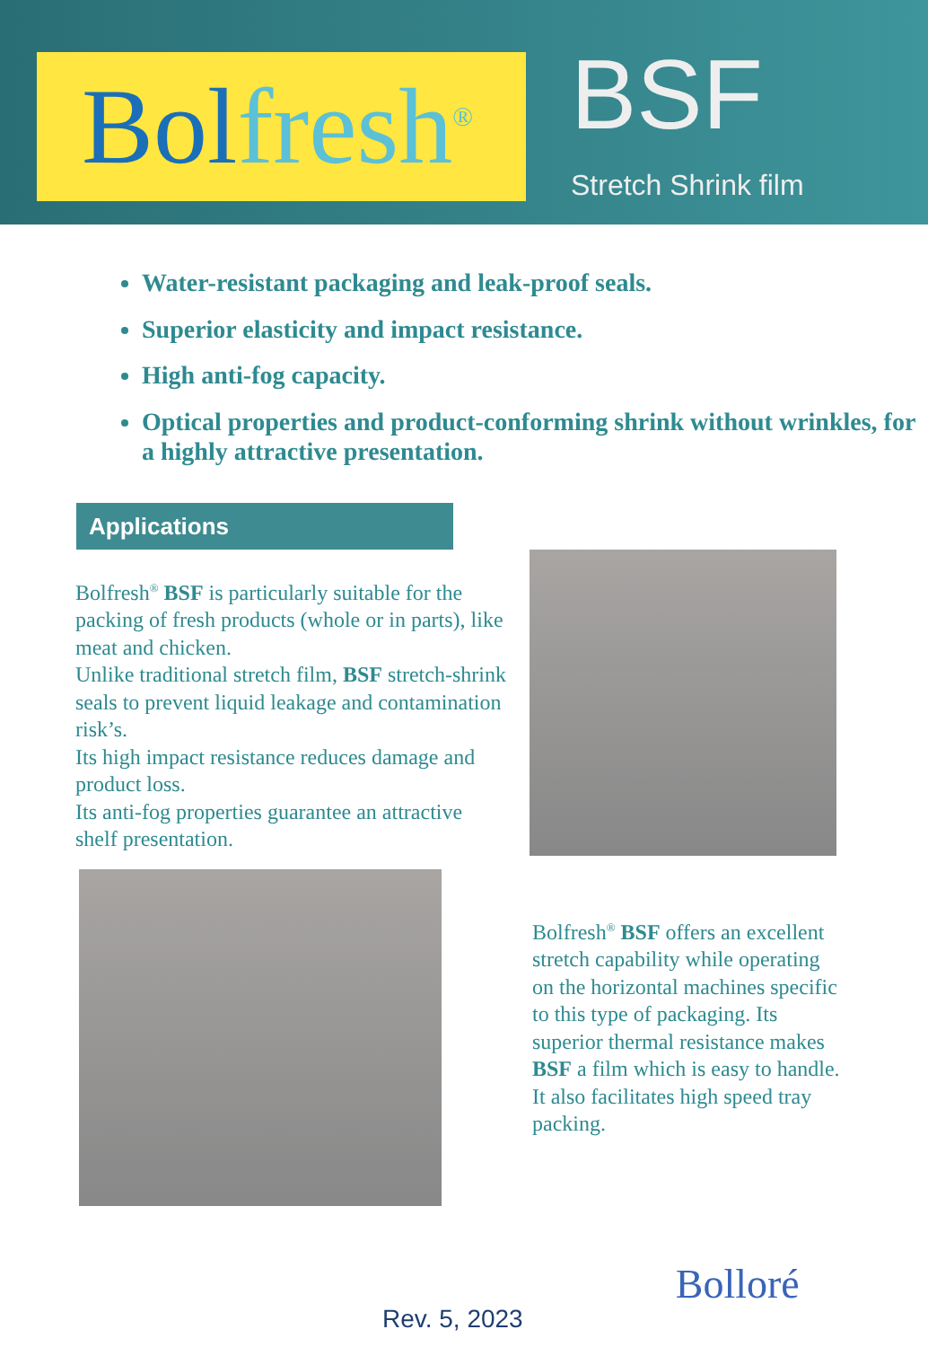Bolfresh<sup>®</sup>
BSF
Stretch Shrink film
Water-resistant packaging and leak-proof seals.
Superior elasticity and impact resistance.
High anti-fog capacity.
Optical properties and product-conforming shrink without wrinkles, for a highly attractive presentation.
Applications
Bolfresh<sup>®</sup> BSF is particularly suitable for the packing of fresh products (whole or in parts), like meat and chicken.
Unlike traditional stretch film, BSF stretch-shrink seals to prevent liquid leakage and contamination risk’s.
Its high impact resistance reduces damage and product loss.
Its anti-fog properties guarantee an attractive shelf presentation.
Bolfresh<sup>®</sup> BSF offers an excellent stretch capability while operating on the horizontal machines specific to this type of packaging. Its superior thermal resistance makes BSF a film which is easy to handle. It also facilitates high speed tray packing.
Rev. 5, 2023
Bolloré